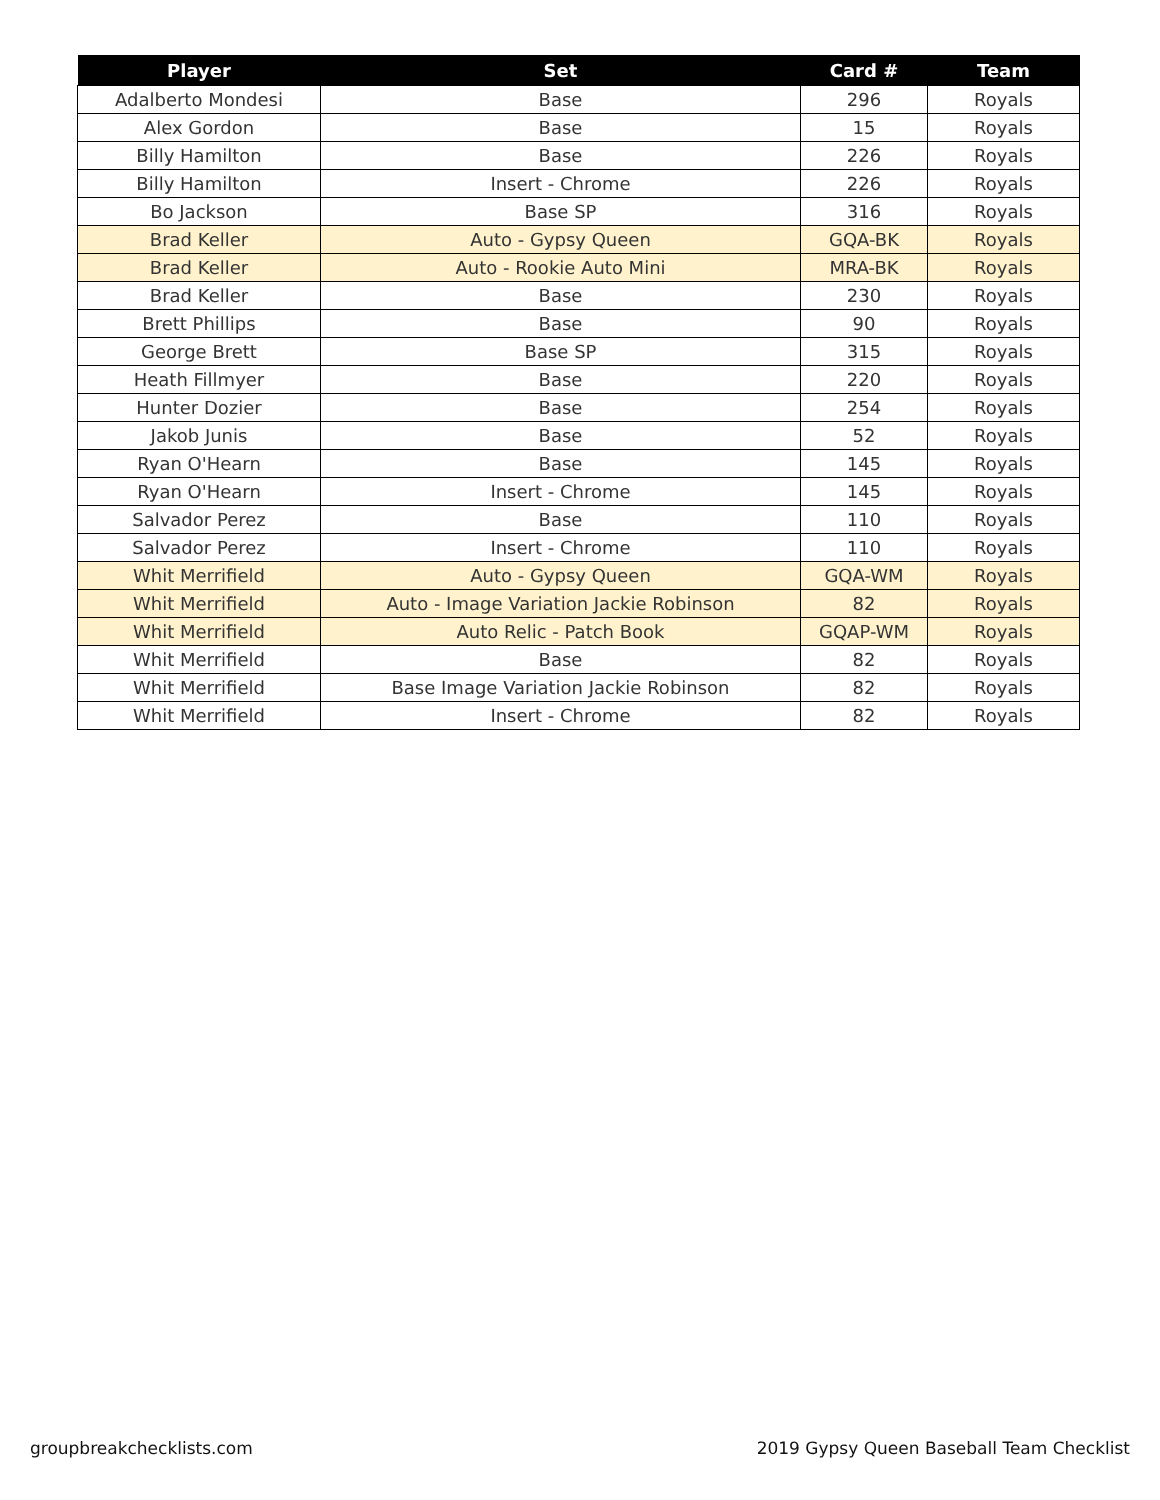| Player | Set | Card # | Team |
| --- | --- | --- | --- |
| Adalberto Mondesi | Base | 296 | Royals |
| Alex Gordon | Base | 15 | Royals |
| Billy Hamilton | Base | 226 | Royals |
| Billy Hamilton | Insert - Chrome | 226 | Royals |
| Bo Jackson | Base SP | 316 | Royals |
| Brad Keller | Auto - Gypsy Queen | GQA-BK | Royals |
| Brad Keller | Auto - Rookie Auto Mini | MRA-BK | Royals |
| Brad Keller | Base | 230 | Royals |
| Brett Phillips | Base | 90 | Royals |
| George Brett | Base SP | 315 | Royals |
| Heath Fillmyer | Base | 220 | Royals |
| Hunter Dozier | Base | 254 | Royals |
| Jakob Junis | Base | 52 | Royals |
| Ryan O'Hearn | Base | 145 | Royals |
| Ryan O'Hearn | Insert - Chrome | 145 | Royals |
| Salvador Perez | Base | 110 | Royals |
| Salvador Perez | Insert - Chrome | 110 | Royals |
| Whit Merrifield | Auto - Gypsy Queen | GQA-WM | Royals |
| Whit Merrifield | Auto - Image Variation Jackie Robinson | 82 | Royals |
| Whit Merrifield | Auto Relic - Patch Book | GQAP-WM | Royals |
| Whit Merrifield | Base | 82 | Royals |
| Whit Merrifield | Base Image Variation Jackie Robinson | 82 | Royals |
| Whit Merrifield | Insert - Chrome | 82 | Royals |
groupbreakchecklists.com
2019 Gypsy Queen Baseball Team Checklist